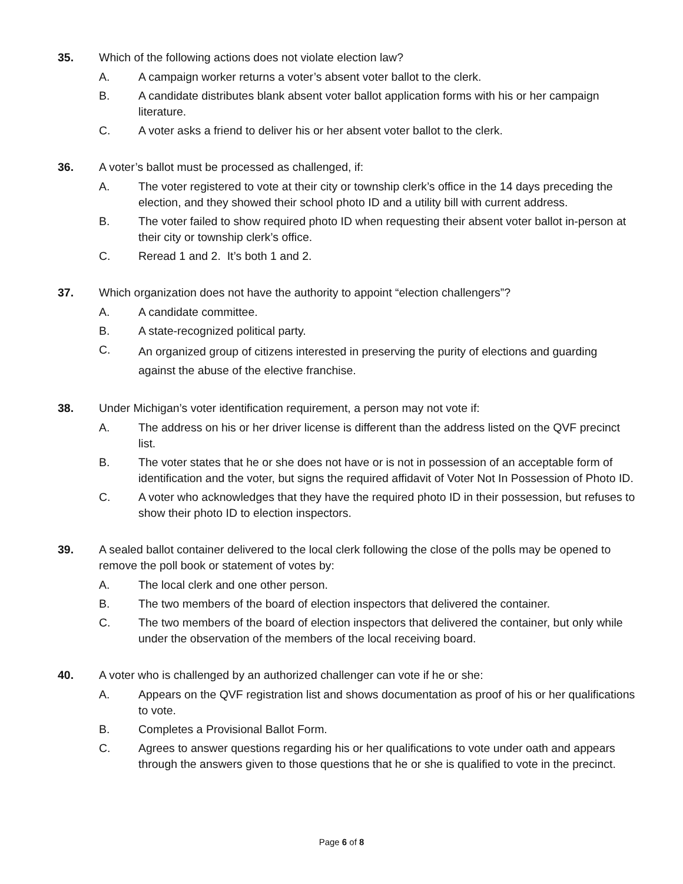35. Which of the following actions does not violate election law?
A. A campaign worker returns a voter’s absent voter ballot to the clerk.
B. A candidate distributes blank absent voter ballot application forms with his or her campaign literature.
C. A voter asks a friend to deliver his or her absent voter ballot to the clerk.
36. A voter’s ballot must be processed as challenged, if:
A. The voter registered to vote at their city or township clerk’s office in the 14 days preceding the election, and they showed their school photo ID and a utility bill with current address.
B. The voter failed to show required photo ID when requesting their absent voter ballot in-person at their city or township clerk’s office.
C. Reread 1 and 2. It’s both 1 and 2.
37. Which organization does not have the authority to appoint “election challengers”?
A. A candidate committee.
B. A state-recognized political party.
C.
An organized group of citizens interested in preserving the purity of elections and guarding against the abuse of the elective franchise.
38. Under Michigan’s voter identification requirement, a person may not vote if:
A. The address on his or her driver license is different than the address listed on the QVF precinct list.
B. The voter states that he or she does not have or is not in possession of an acceptable form of identification and the voter, but signs the required affidavit of Voter Not In Possession of Photo ID.
C. A voter who acknowledges that they have the required photo ID in their possession, but refuses to show their photo ID to election inspectors.
39. A sealed ballot container delivered to the local clerk following the close of the polls may be opened to remove the poll book or statement of votes by:
A. The local clerk and one other person.
B. The two members of the board of election inspectors that delivered the container.
C. The two members of the board of election inspectors that delivered the container, but only while under the observation of the members of the local receiving board.
40. A voter who is challenged by an authorized challenger can vote if he or she:
A. Appears on the QVF registration list and shows documentation as proof of his or her qualifications to vote.
B. Completes a Provisional Ballot Form.
C. Agrees to answer questions regarding his or her qualifications to vote under oath and appears through the answers given to those questions that he or she is qualified to vote in the precinct.
Page 6 of 8